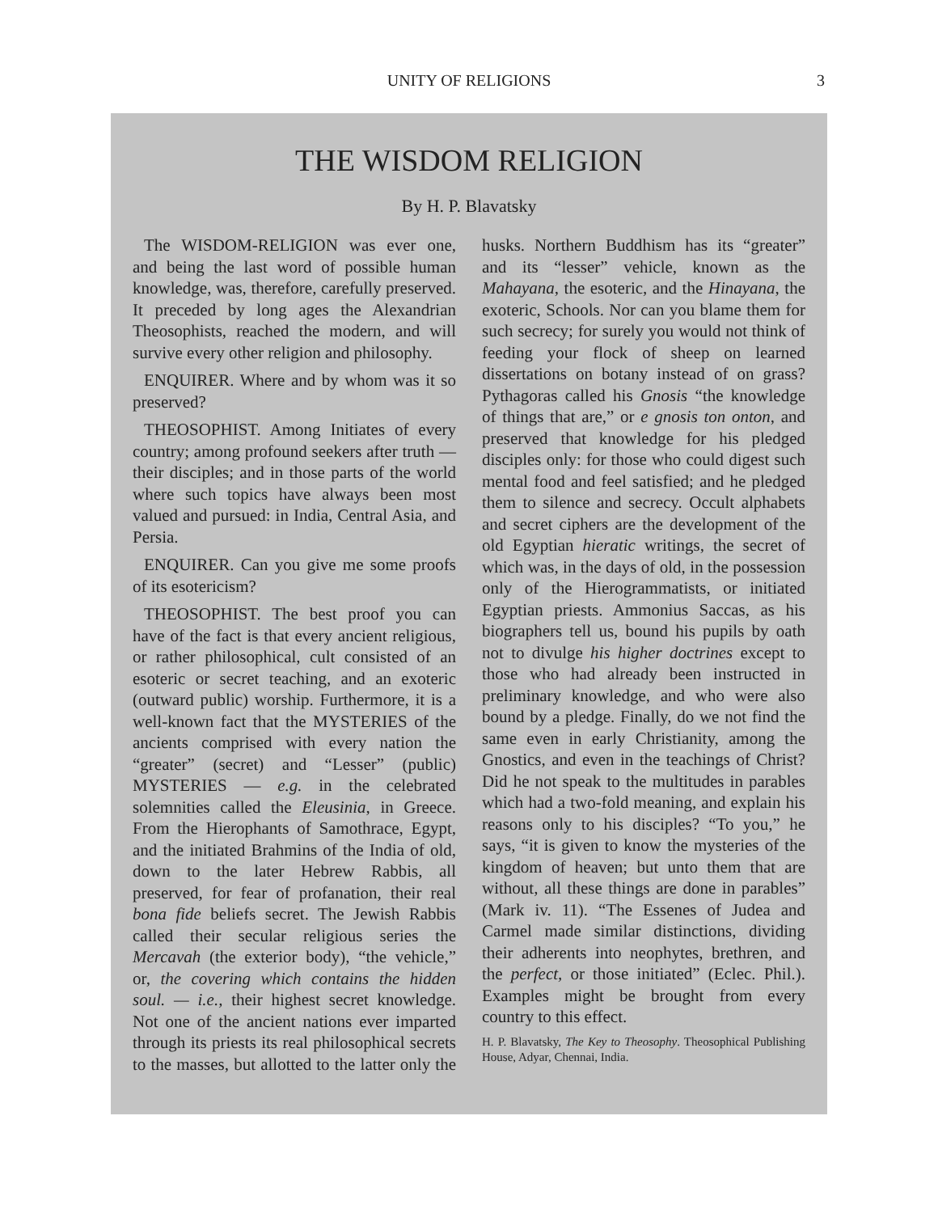UNITY OF RELIGIONS 3
THE WISDOM RELIGION
By H. P. Blavatsky
The WISDOM-RELIGION was ever one, and being the last word of possible human knowledge, was, therefore, carefully preserved. It preceded by long ages the Alexandrian Theosophists, reached the modern, and will survive every other religion and philosophy.
ENQUIRER. Where and by whom was it so preserved?
THEOSOPHIST. Among Initiates of every country; among profound seekers after truth — their disciples; and in those parts of the world where such topics have always been most valued and pursued: in India, Central Asia, and Persia.
ENQUIRER. Can you give me some proofs of its esotericism?
THEOSOPHIST. The best proof you can have of the fact is that every ancient religious, or rather philosophical, cult consisted of an esoteric or secret teaching, and an exoteric (outward public) worship. Furthermore, it is a well-known fact that the MYSTERIES of the ancients comprised with every nation the “greater” (secret) and “Lesser” (public) MYSTERIES — e.g. in the celebrated solemnities called the Eleusinia, in Greece. From the Hierophants of Samothrace, Egypt, and the initiated Brahmins of the India of old, down to the later Hebrew Rabbis, all preserved, for fear of profanation, their real bona fide beliefs secret. The Jewish Rabbis called their secular religious series the Mercavah (the exterior body), “the vehicle,” or, the covering which contains the hidden soul. — i.e., their highest secret knowledge. Not one of the ancient nations ever imparted through its priests its real philosophical secrets to the masses, but allotted to the latter only the husks. Northern Buddhism has its “greater” and its “lesser” vehicle, known as the Mahayana, the esoteric, and the Hinayana, the exoteric, Schools. Nor can you blame them for such secrecy; for surely you would not think of feeding your flock of sheep on learned dissertations on botany instead of on grass? Pythagoras called his Gnosis “the knowledge of things that are,” or e gnosis ton onton, and preserved that knowledge for his pledged disciples only: for those who could digest such mental food and feel satisfied; and he pledged them to silence and secrecy. Occult alphabets and secret ciphers are the development of the old Egyptian hieratic writings, the secret of which was, in the days of old, in the possession only of the Hierogrammatists, or initiated Egyptian priests. Ammonius Saccas, as his biographers tell us, bound his pupils by oath not to divulge his higher doctrines except to those who had already been instructed in preliminary knowledge, and who were also bound by a pledge. Finally, do we not find the same even in early Christianity, among the Gnostics, and even in the teachings of Christ? Did he not speak to the multitudes in parables which had a two-fold meaning, and explain his reasons only to his disciples? “To you,” he says, “it is given to know the mysteries of the kingdom of heaven; but unto them that are without, all these things are done in parables” (Mark iv. 11). “The Essenes of Judea and Carmel made similar distinctions, dividing their adherents into neophytes, brethren, and the perfect, or those initiated” (Eclec. Phil.). Examples might be brought from every country to this effect.
H. P. Blavatsky, The Key to Theosophy. Theosophical Publishing House, Adyar, Chennai, India.